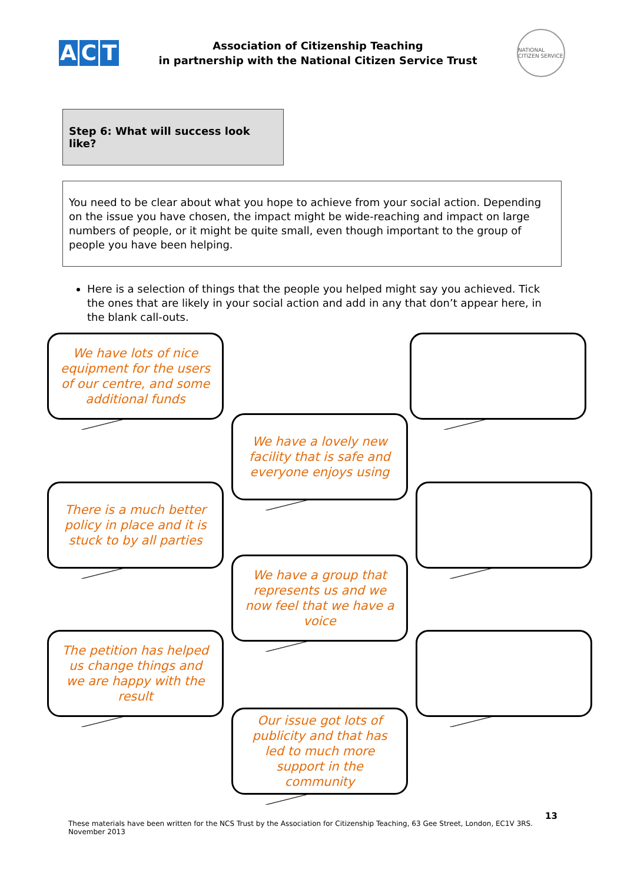A C T
Association of Citizenship Teaching
in partnership with the National Citizen Service Trust
NATIONAL CITIZEN SERVICE
Step 6: What will success look like?
You need to be clear about what you hope to achieve from your social action. Depending on the issue you have chosen, the impact might be wide-reaching and impact on large numbers of people, or it might be quite small, even though important to the group of people you have been helping.
Here is a selection of things that the people you helped might say you achieved. Tick the ones that are likely in your social action and add in any that don’t appear here, in the blank call-outs.
We have lots of nice equipment for the users of our centre, and some additional funds
We have a lovely new facility that is safe and everyone enjoys using
There is a much better policy in place and it is stuck to by all parties
We have a group that represents us and we now feel that we have a voice
The petition has helped us change things and we are happy with the result
Our issue got lots of publicity and that has led to much more support in the community
13
These materials have been written for the NCS Trust by the Association for Citizenship Teaching, 63 Gee Street, London, EC1V 3RS.
November 2013